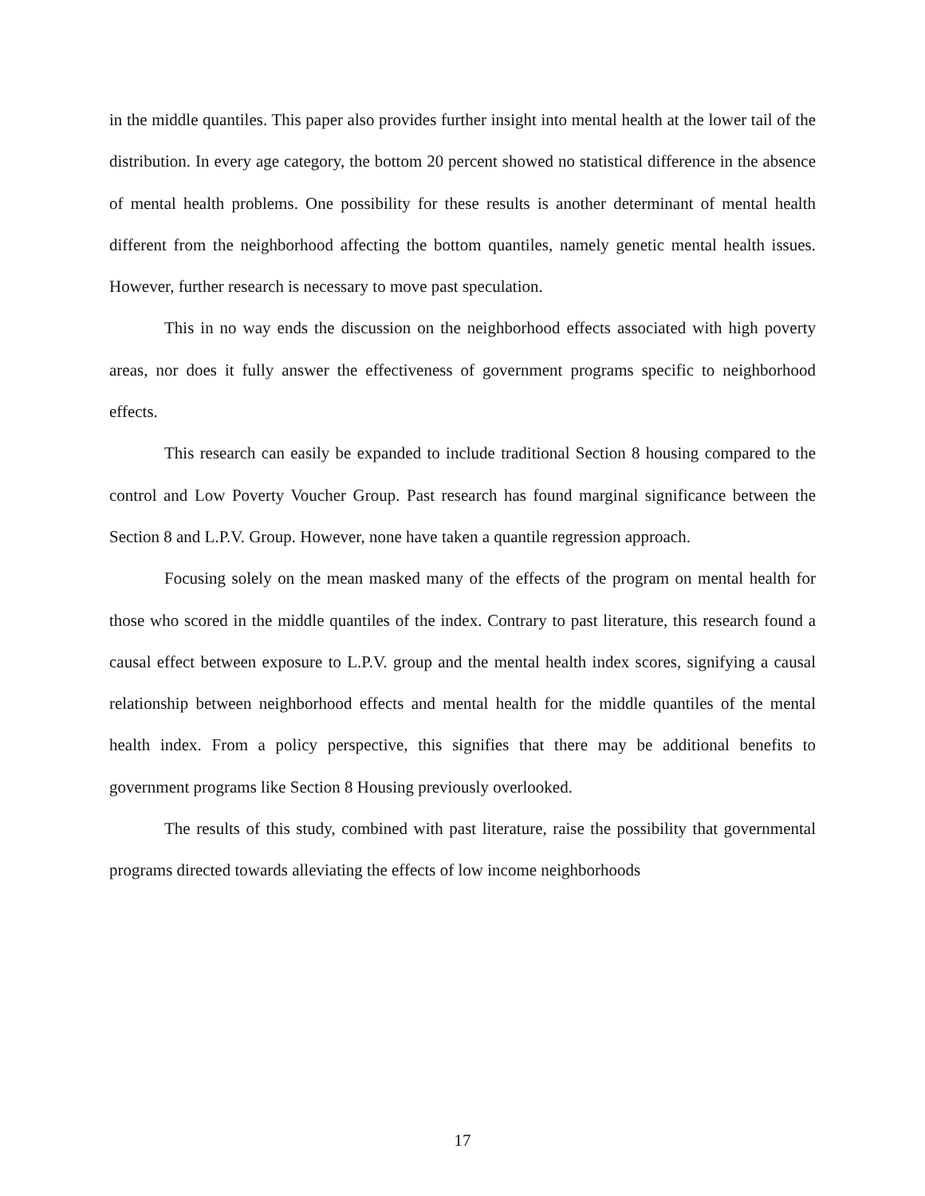in the middle quantiles. This paper also provides further insight into mental health at the lower tail of the distribution. In every age category, the bottom 20 percent showed no statistical difference in the absence of mental health problems. One possibility for these results is another determinant of mental health different from the neighborhood affecting the bottom quantiles, namely genetic mental health issues. However, further research is necessary to move past speculation.
This in no way ends the discussion on the neighborhood effects associated with high poverty areas, nor does it fully answer the effectiveness of government programs specific to neighborhood effects.
This research can easily be expanded to include traditional Section 8 housing compared to the control and Low Poverty Voucher Group. Past research has found marginal significance between the Section 8 and L.P.V. Group. However, none have taken a quantile regression approach.
Focusing solely on the mean masked many of the effects of the program on mental health for those who scored in the middle quantiles of the index. Contrary to past literature, this research found a causal effect between exposure to L.P.V. group and the mental health index scores, signifying a causal relationship between neighborhood effects and mental health for the middle quantiles of the mental health index. From a policy perspective, this signifies that there may be additional benefits to government programs like Section 8 Housing previously overlooked.
The results of this study, combined with past literature, raise the possibility that governmental programs directed towards alleviating the effects of low income neighborhoods
17